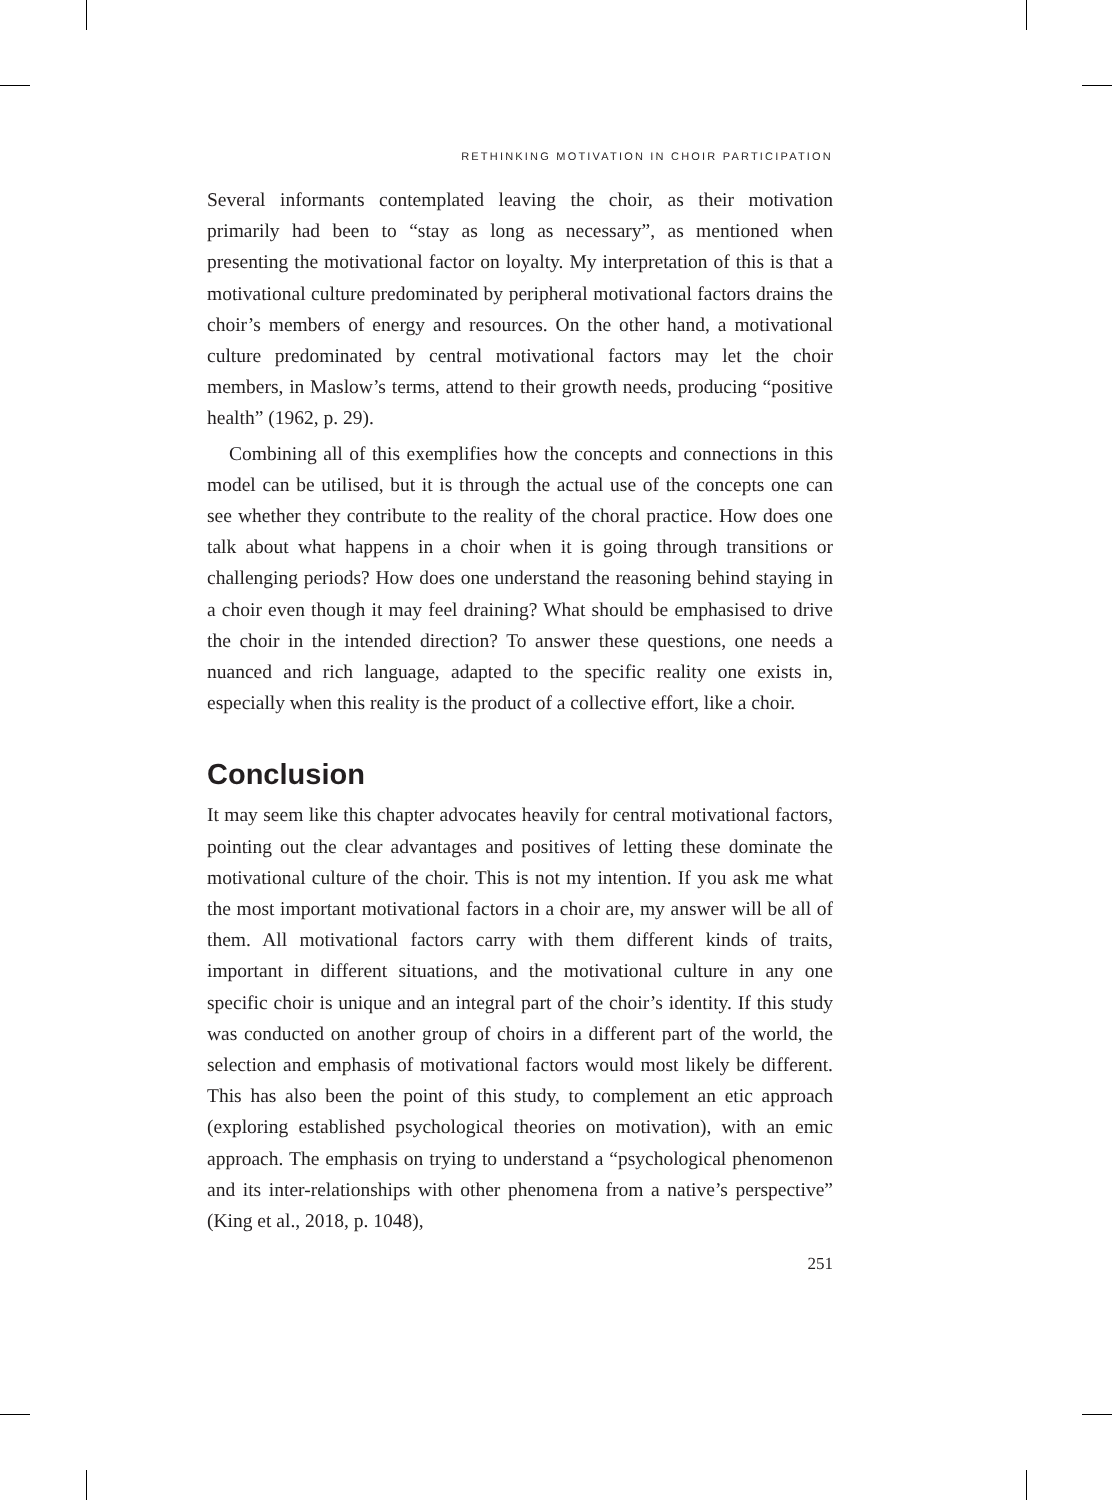RETHINKING MOTIVATION IN CHOIR PARTICIPATION
Several informants contemplated leaving the choir, as their motivation primarily had been to “stay as long as necessary”, as mentioned when presenting the motivational factor on loyalty. My interpretation of this is that a motivational culture predominated by peripheral motivational factors drains the choir’s members of energy and resources. On the other hand, a motivational culture predominated by central motivational factors may let the choir members, in Maslow’s terms, attend to their growth needs, producing “positive health” (1962, p. 29).
Combining all of this exemplifies how the concepts and connections in this model can be utilised, but it is through the actual use of the concepts one can see whether they contribute to the reality of the choral practice. How does one talk about what happens in a choir when it is going through transitions or challenging periods? How does one understand the reasoning behind staying in a choir even though it may feel draining? What should be emphasised to drive the choir in the intended direction? To answer these questions, one needs a nuanced and rich language, adapted to the specific reality one exists in, especially when this reality is the product of a collective effort, like a choir.
Conclusion
It may seem like this chapter advocates heavily for central motivational factors, pointing out the clear advantages and positives of letting these dominate the motivational culture of the choir. This is not my intention. If you ask me what the most important motivational factors in a choir are, my answer will be all of them. All motivational factors carry with them different kinds of traits, important in different situations, and the motivational culture in any one specific choir is unique and an integral part of the choir’s identity. If this study was conducted on another group of choirs in a different part of the world, the selection and emphasis of motivational factors would most likely be different. This has also been the point of this study, to complement an etic approach (exploring established psychological theories on motivation), with an emic approach. The emphasis on trying to understand a “psychological phenomenon and its inter-relationships with other phenomena from a native’s perspective” (King et al., 2018, p. 1048),
251